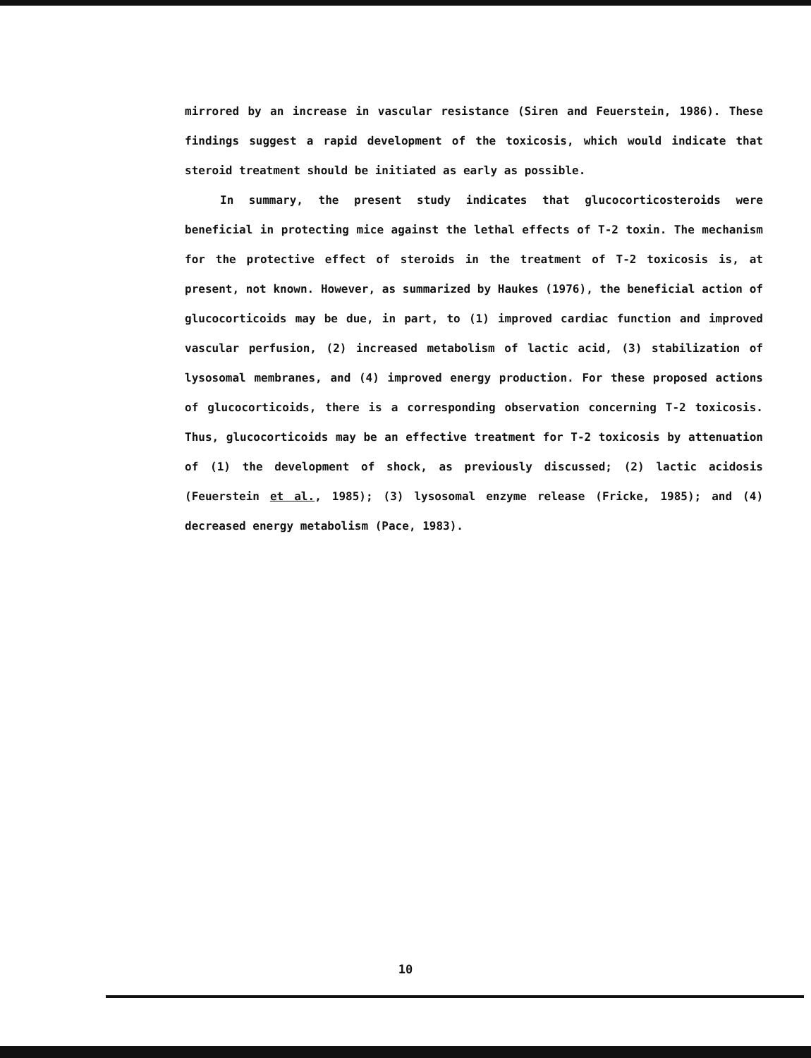mirrored by an increase in vascular resistance (Siren and Feuerstein, 1986). These findings suggest a rapid development of the toxicosis, which would indicate that steroid treatment should be initiated as early as possible.
In summary, the present study indicates that glucocorticosteroids were beneficial in protecting mice against the lethal effects of T-2 toxin. The mechanism for the protective effect of steroids in the treatment of T-2 toxicosis is, at present, not known. However, as summarized by Haukes (1976), the beneficial action of glucocorticoids may be due, in part, to (1) improved cardiac function and improved vascular perfusion, (2) increased metabolism of lactic acid, (3) stabilization of lysosomal membranes, and (4) improved energy production. For these proposed actions of glucocorticoids, there is a corresponding observation concerning T-2 toxicosis. Thus, glucocorticoids may be an effective treatment for T-2 toxicosis by attenuation of (1) the development of shock, as previously discussed; (2) lactic acidosis (Feuerstein et al., 1985); (3) lysosomal enzyme release (Fricke, 1985); and (4) decreased energy metabolism (Pace, 1983).
10